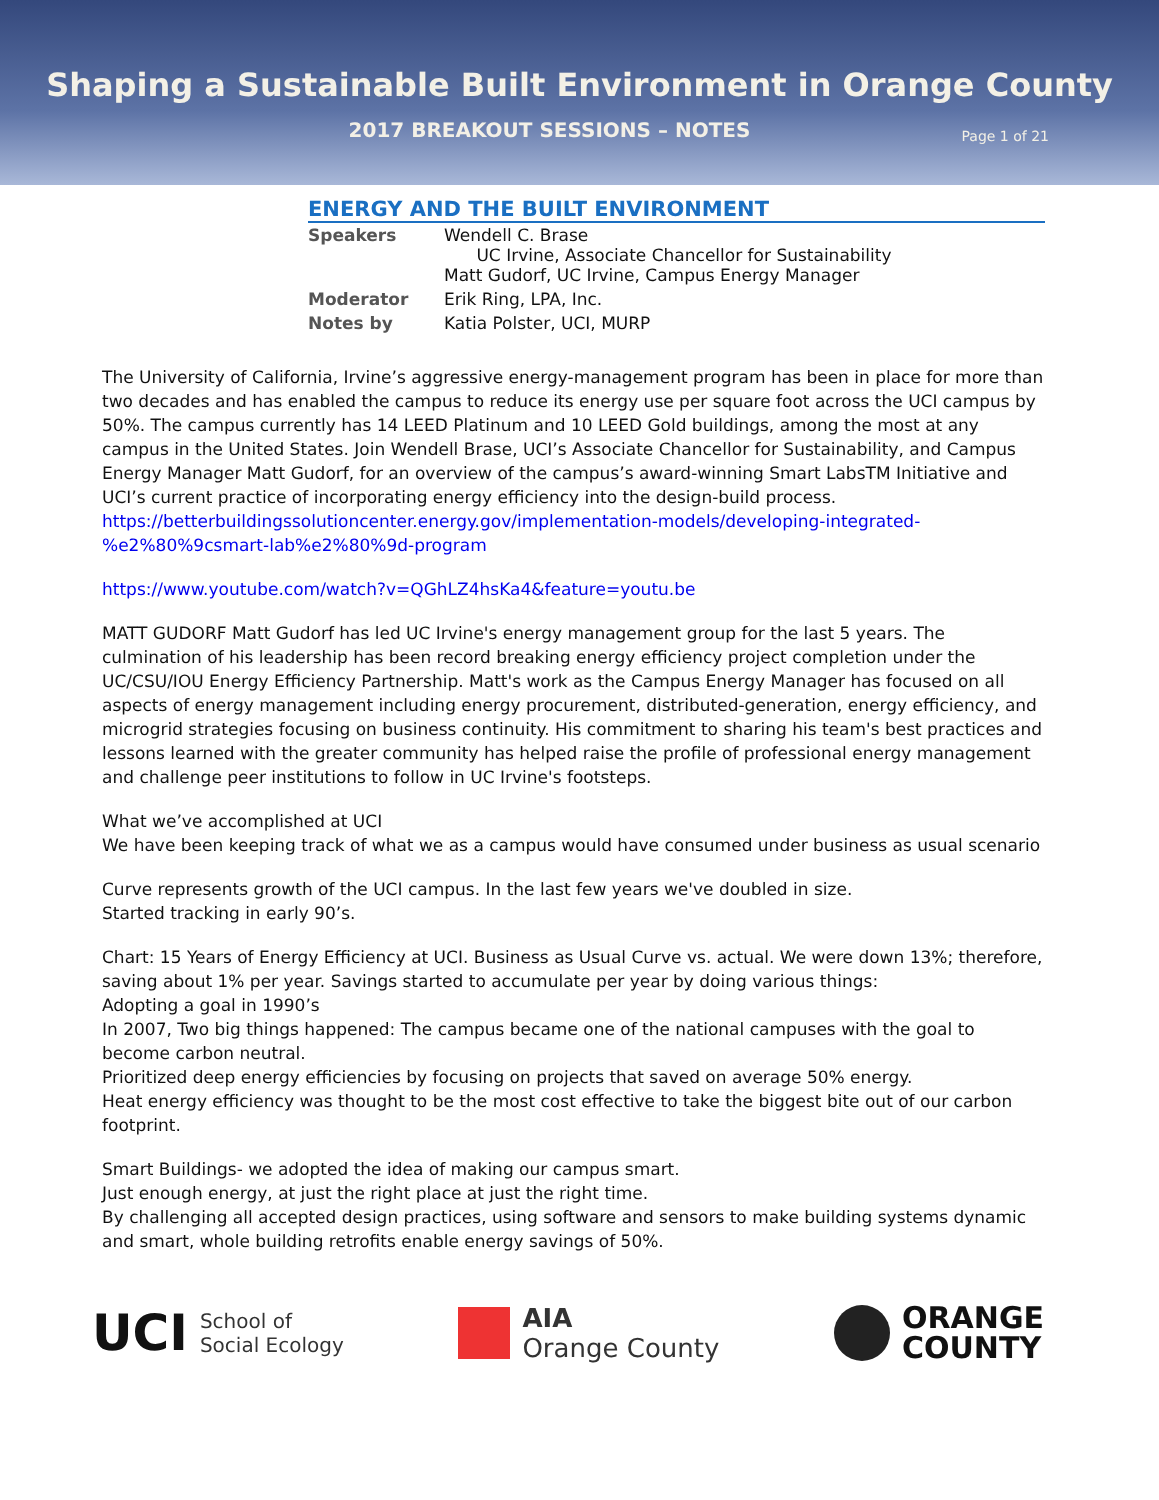Shaping a Sustainable Built Environment in Orange County
2017 BREAKOUT SESSIONS – NOTES
Page 1 of 21
ENERGY AND THE BUILT ENVIRONMENT
| Speakers | Wendell C. Brase UC Irvine, Associate Chancellor for Sustainability Matt Gudorf, UC Irvine, Campus Energy Manager |
| Moderator | Erik Ring, LPA, Inc. |
| Notes by | Katia Polster, UCI, MURP |
The University of California, Irvine’s aggressive energy-management program has been in place for more than two decades and has enabled the campus to reduce its energy use per square foot across the UCI campus by 50%. The campus currently has 14 LEED Platinum and 10 LEED Gold buildings, among the most at any campus in the United States. Join Wendell Brase, UCI’s Associate Chancellor for Sustainability, and Campus Energy Manager Matt Gudorf, for an overview of the campus’s award-winning Smart LabsTM Initiative and UCI’s current practice of incorporating energy efficiency into the design-build process.
https://betterbuildingssolutioncenter.energy.gov/implementation-models/developing-integrated-%e2%80%9csmart-lab%e2%80%9d-program
https://www.youtube.com/watch?v=QGhLZ4hsKa4&feature=youtu.be
MATT GUDORF Matt Gudorf has led UC Irvine's energy management group for the last 5 years. The culmination of his leadership has been record breaking energy efficiency project completion under the UC/CSU/IOU Energy Efficiency Partnership. Matt's work as the Campus Energy Manager has focused on all aspects of energy management including energy procurement, distributed-generation, energy efficiency, and microgrid strategies focusing on business continuity. His commitment to sharing his team's best practices and lessons learned with the greater community has helped raise the profile of professional energy management and challenge peer institutions to follow in UC Irvine's footsteps.
What we’ve accomplished at UCI
We have been keeping track of what we as a campus would have consumed under business as usual scenario
Curve represents growth of the UCI campus. In the last few years we've doubled in size.
Started tracking in early 90’s.
Chart: 15 Years of Energy Efficiency at UCI. Business as Usual Curve vs. actual. We were down 13%; therefore, saving about 1% per year. Savings started to accumulate per year by doing various things:
Adopting a goal in 1990’s
In 2007, Two big things happened: The campus became one of the national campuses with the goal to become carbon neutral.
Prioritized deep energy efficiencies by focusing on projects that saved on average 50% energy.
Heat energy efficiency was thought to be the most cost effective to take the biggest bite out of our carbon footprint.
Smart Buildings- we adopted the idea of making our campus smart.
Just enough energy, at just the right place at just the right time.
By challenging all accepted design practices, using software and sensors to make building systems dynamic and smart, whole building retrofits enable energy savings of 50%.
UCI School of
Social Ecology
AIA
Orange County
ORANGE
COUNTY